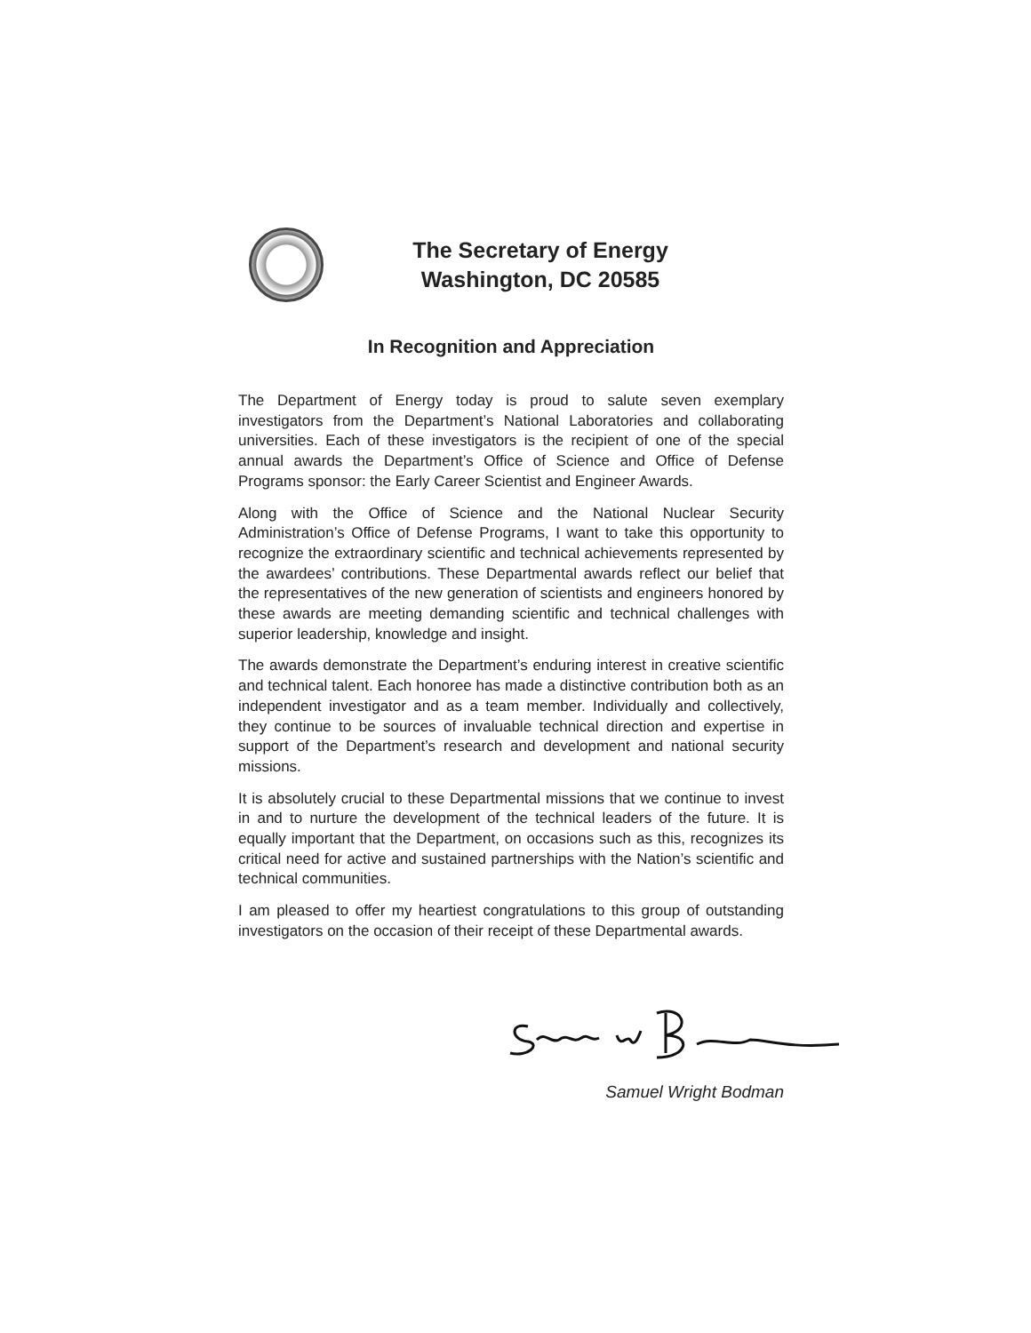The Secretary of Energy
Washington, DC 20585
In Recognition and Appreciation
The Department of Energy today is proud to salute seven exemplary investigators from the Department’s National Laboratories and collaborating universities. Each of these investigators is the recipient of one of the special annual awards the Department’s Office of Science and Office of Defense Programs sponsor: the Early Career Scientist and Engineer Awards.
Along with the Office of Science and the National Nuclear Security Administration’s Office of Defense Programs, I want to take this opportunity to recognize the extraordinary scientific and technical achievements represented by the awardees’ contributions. These Departmental awards reflect our belief that the representatives of the new generation of scientists and engineers honored by these awards are meeting demanding scientific and technical challenges with superior leadership, knowledge and insight.
The awards demonstrate the Department’s enduring interest in creative scientific and technical talent. Each honoree has made a distinctive contribution both as an independent investigator and as a team member. Individually and collectively, they continue to be sources of invaluable technical direction and expertise in support of the Department’s research and development and national security missions.
It is absolutely crucial to these Departmental missions that we continue to invest in and to nurture the development of the technical leaders of the future. It is equally important that the Department, on occasions such as this, recognizes its critical need for active and sustained partnerships with the Nation’s scientific and technical communities.
I am pleased to offer my heartiest congratulations to this group of outstanding investigators on the occasion of their receipt of these Departmental awards.
Samuel Wright Bodman